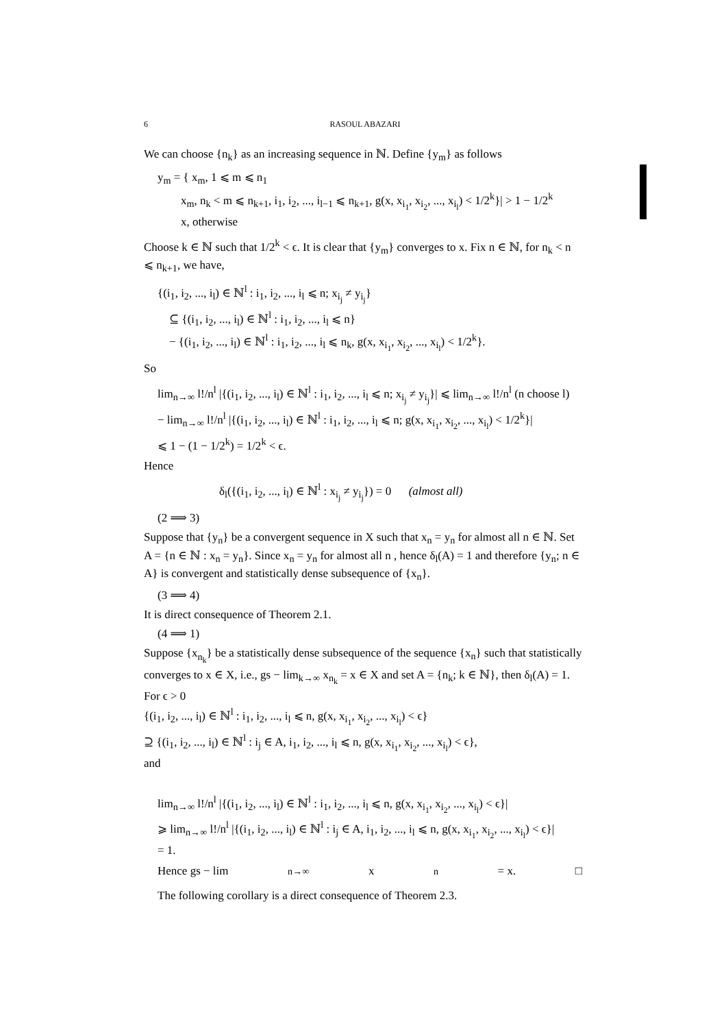6 RASOUL ABAZARI
We can choose {n<sub>k</sub>} as an increasing sequence in ℕ. Define {y<sub>m</sub>} as follows
y<sub>m</sub> = { x<sub>m</sub>, 1 ⩽ m ⩽ n<sub>1</sub>
x<sub>m</sub>, n<sub>k</sub> < m ⩽ n<sub>k+1</sub>, i<sub>1</sub>, i<sub>2</sub>, ..., i<sub>l−1</sub> ⩽ n<sub>k+1</sub>, g(x, x<sub>i<sub>1</sub></sub>, x<sub>i<sub>2</sub></sub>, ..., x<sub>i<sub>l</sub></sub>) < 1/2<sup>k</sup>}| > 1 − 1/2<sup>k</sup>
x, otherwise
Choose k ∈ ℕ such that 1/2<sup>k</sup> < ϵ. It is clear that {y<sub>m</sub>} converges to x. Fix n ∈ ℕ, for n<sub>k</sub> < n ⩽ n<sub>k+1</sub>, we have,
{(i<sub>1</sub>, i<sub>2</sub>, ..., i<sub>l</sub>) ∈ ℕ<sup>l</sup> : i<sub>1</sub>, i<sub>2</sub>, ..., i<sub>l</sub> ⩽ n; x<sub>i<sub>j</sub></sub> ≠ y<sub>i<sub>j</sub></sub>}
⊆ {(i<sub>1</sub>, i<sub>2</sub>, ..., i<sub>l</sub>) ∈ ℕ<sup>l</sup> : i<sub>1</sub>, i<sub>2</sub>, ..., i<sub>l</sub> ⩽ n}
− {(i<sub>1</sub>, i<sub>2</sub>, ..., i<sub>l</sub>) ∈ ℕ<sup>l</sup> : i<sub>1</sub>, i<sub>2</sub>, ..., i<sub>l</sub> ⩽ n<sub>k</sub>, g(x, x<sub>i<sub>1</sub></sub>, x<sub>i<sub>2</sub></sub>, ..., x<sub>i<sub>l</sub></sub>) < 1/2<sup>k</sup>}.
So
lim<sub>n→∞</sub> l!/n<sup>l</sup> |{(i<sub>1</sub>, i<sub>2</sub>, ..., i<sub>l</sub>) ∈ ℕ<sup>l</sup> : i<sub>1</sub>, i<sub>2</sub>, ..., i<sub>l</sub> ⩽ n; x<sub>i<sub>j</sub></sub> ≠ y<sub>i<sub>j</sub></sub>}| ⩽ lim<sub>n→∞</sub> l!/n<sup>l</sup> (n choose l)
− lim<sub>n→∞</sub> l!/n<sup>l</sup> |{(i<sub>1</sub>, i<sub>2</sub>, ..., i<sub>l</sub>) ∈ ℕ<sup>l</sup> : i<sub>1</sub>, i<sub>2</sub>, ..., i<sub>l</sub> ⩽ n; g(x, x<sub>i<sub>1</sub></sub>, x<sub>i<sub>2</sub></sub>, ..., x<sub>i<sub>l</sub></sub>) < 1/2<sup>k</sup>}|
⩽ 1 − (1 − 1/2<sup>k</sup>) = 1/2<sup>k</sup> < ϵ.
Hence
δ<sub>l</sub>({(i<sub>1</sub>, i<sub>2</sub>, ..., i<sub>l</sub>) ∈ ℕ<sup>l</sup> : x<sub>i<sub>j</sub></sub> ≠ y<sub>i<sub>j</sub></sub>}) = 0 (almost all)
(2 ⟹ 3)
Suppose that {y<sub>n</sub>} be a convergent sequence in X such that x<sub>n</sub> = y<sub>n</sub> for almost all n ∈ ℕ. Set A = {n ∈ ℕ : x<sub>n</sub> = y<sub>n</sub>}. Since x<sub>n</sub> = y<sub>n</sub> for almost all n , hence δ<sub>l</sub>(A) = 1 and therefore {y<sub>n</sub>; n ∈ A} is convergent and statistically dense subsequence of {x<sub>n</sub>}.
(3 ⟹ 4)
It is direct consequence of Theorem 2.1.
(4 ⟹ 1)
Suppose {x<sub>n<sub>k</sub></sub>} be a statistically dense subsequence of the sequence {x<sub>n</sub>} such that statistically converges to x ∈ X, i.e., gs − lim<sub>k→∞</sub> x<sub>n<sub>k</sub></sub> = x ∈ X and set A = {n<sub>k</sub>; k ∈ ℕ}, then δ<sub>l</sub>(A) = 1. For ϵ > 0
{(i<sub>1</sub>, i<sub>2</sub>, ..., i<sub>l</sub>) ∈ ℕ<sup>l</sup> : i<sub>1</sub>, i<sub>2</sub>, ..., i<sub>l</sub> ⩽ n, g(x, x<sub>i<sub>1</sub></sub>, x<sub>i<sub>2</sub></sub>, ..., x<sub>i<sub>l</sub></sub>) < ϵ}
⊇ {(i<sub>1</sub>, i<sub>2</sub>, ..., i<sub>l</sub>) ∈ ℕ<sup>l</sup> : i<sub>j</sub> ∈ A, i<sub>1</sub>, i<sub>2</sub>, ..., i<sub>l</sub> ⩽ n, g(x, x<sub>i<sub>1</sub></sub>, x<sub>i<sub>2</sub></sub>, ..., x<sub>i<sub>l</sub></sub>) < ϵ},
and
lim<sub>n→∞</sub> l!/n<sup>l</sup> |{(i<sub>1</sub>, i<sub>2</sub>, ..., i<sub>l</sub>) ∈ ℕ<sup>l</sup> : i<sub>1</sub>, i<sub>2</sub>, ..., i<sub>l</sub> ⩽ n, g(x, x<sub>i<sub>1</sub></sub>, x<sub>i<sub>2</sub></sub>, ..., x<sub>i<sub>l</sub></sub>) < ϵ}|
⩾ lim<sub>n→∞</sub> l!/n<sup>l</sup> |{(i<sub>1</sub>, i<sub>2</sub>, ..., i<sub>l</sub>) ∈ ℕ<sup>l</sup> : i<sub>j</sub> ∈ A, i<sub>1</sub>, i<sub>2</sub>, ..., i<sub>l</sub> ⩽ n, g(x, x<sub>i<sub>1</sub></sub>, x<sub>i<sub>2</sub></sub>, ..., x<sub>i<sub>l</sub></sub>) < ϵ}|
= 1.
Hence gs − lim<sub>n→∞</sub> x<sub>n</sub> = x. □
The following corollary is a direct consequence of Theorem 2.3.